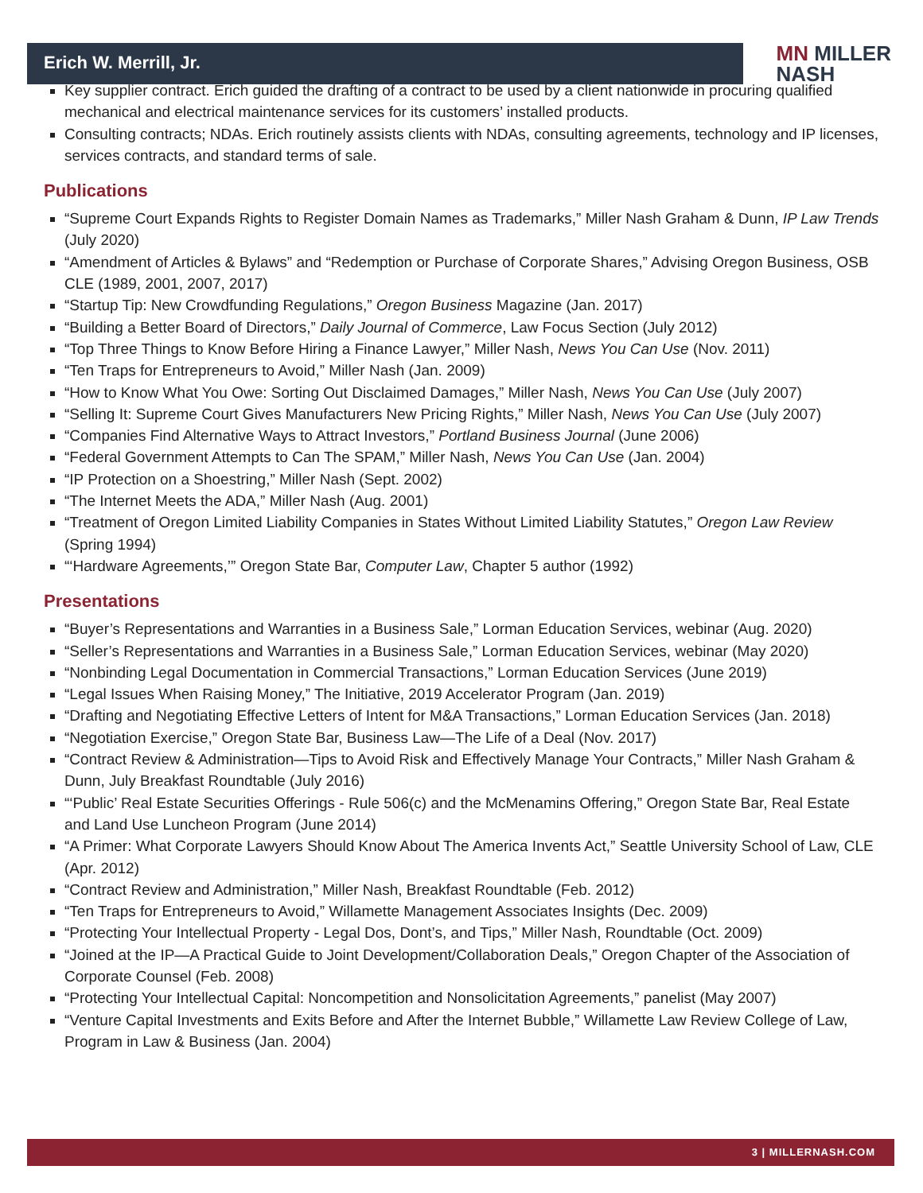MN MILLER
NASH
Erich W. Merrill, Jr.
Key supplier contract. Erich guided the drafting of a contract to be used by a client nationwide in procuring qualified mechanical and electrical maintenance services for its customers’ installed products.
Consulting contracts; NDAs. Erich routinely assists clients with NDAs, consulting agreements, technology and IP licenses, services contracts, and standard terms of sale.
Publications
“Supreme Court Expands Rights to Register Domain Names as Trademarks,” Miller Nash Graham & Dunn, IP Law Trends (July 2020)
“Amendment of Articles & Bylaws” and “Redemption or Purchase of Corporate Shares,” Advising Oregon Business, OSB CLE (1989, 2001, 2007, 2017)
“Startup Tip: New Crowdfunding Regulations,” Oregon Business Magazine (Jan. 2017)
“Building a Better Board of Directors,” Daily Journal of Commerce, Law Focus Section (July 2012)
“Top Three Things to Know Before Hiring a Finance Lawyer,” Miller Nash, News You Can Use (Nov. 2011)
“Ten Traps for Entrepreneurs to Avoid,” Miller Nash (Jan. 2009)
“How to Know What You Owe: Sorting Out Disclaimed Damages,” Miller Nash, News You Can Use (July 2007)
“Selling It: Supreme Court Gives Manufacturers New Pricing Rights,” Miller Nash, News You Can Use (July 2007)
“Companies Find Alternative Ways to Attract Investors,” Portland Business Journal (June 2006)
“Federal Government Attempts to Can The SPAM,” Miller Nash, News You Can Use (Jan. 2004)
“IP Protection on a Shoestring,” Miller Nash (Sept. 2002)
“The Internet Meets the ADA,” Miller Nash (Aug. 2001)
“Treatment of Oregon Limited Liability Companies in States Without Limited Liability Statutes,” Oregon Law Review (Spring 1994)
“‘Hardware Agreements,’” Oregon State Bar, Computer Law, Chapter 5 author (1992)
Presentations
“Buyer’s Representations and Warranties in a Business Sale,” Lorman Education Services, webinar (Aug. 2020)
“Seller’s Representations and Warranties in a Business Sale,” Lorman Education Services, webinar (May 2020)
“Nonbinding Legal Documentation in Commercial Transactions,” Lorman Education Services (June 2019)
“Legal Issues When Raising Money,” The Initiative, 2019 Accelerator Program (Jan. 2019)
“Drafting and Negotiating Effective Letters of Intent for M&A Transactions,” Lorman Education Services (Jan. 2018)
“Negotiation Exercise,” Oregon State Bar, Business Law—The Life of a Deal (Nov. 2017)
“Contract Review & Administration—Tips to Avoid Risk and Effectively Manage Your Contracts,” Miller Nash Graham & Dunn, July Breakfast Roundtable (July 2016)
“‘Public’ Real Estate Securities Offerings - Rule 506(c) and the McMenamins Offering,” Oregon State Bar, Real Estate and Land Use Luncheon Program (June 2014)
“A Primer: What Corporate Lawyers Should Know About The America Invents Act,” Seattle University School of Law, CLE (Apr. 2012)
“Contract Review and Administration,” Miller Nash, Breakfast Roundtable (Feb. 2012)
“Ten Traps for Entrepreneurs to Avoid,” Willamette Management Associates Insights (Dec. 2009)
“Protecting Your Intellectual Property - Legal Dos, Dont’s, and Tips,” Miller Nash, Roundtable (Oct. 2009)
“Joined at the IP—A Practical Guide to Joint Development/Collaboration Deals,” Oregon Chapter of the Association of Corporate Counsel (Feb. 2008)
“Protecting Your Intellectual Capital: Noncompetition and Nonsolicitation Agreements,” panelist (May 2007)
“Venture Capital Investments and Exits Before and After the Internet Bubble,” Willamette Law Review College of Law, Program in Law & Business (Jan. 2004)
3 | MILLERNASH.COM